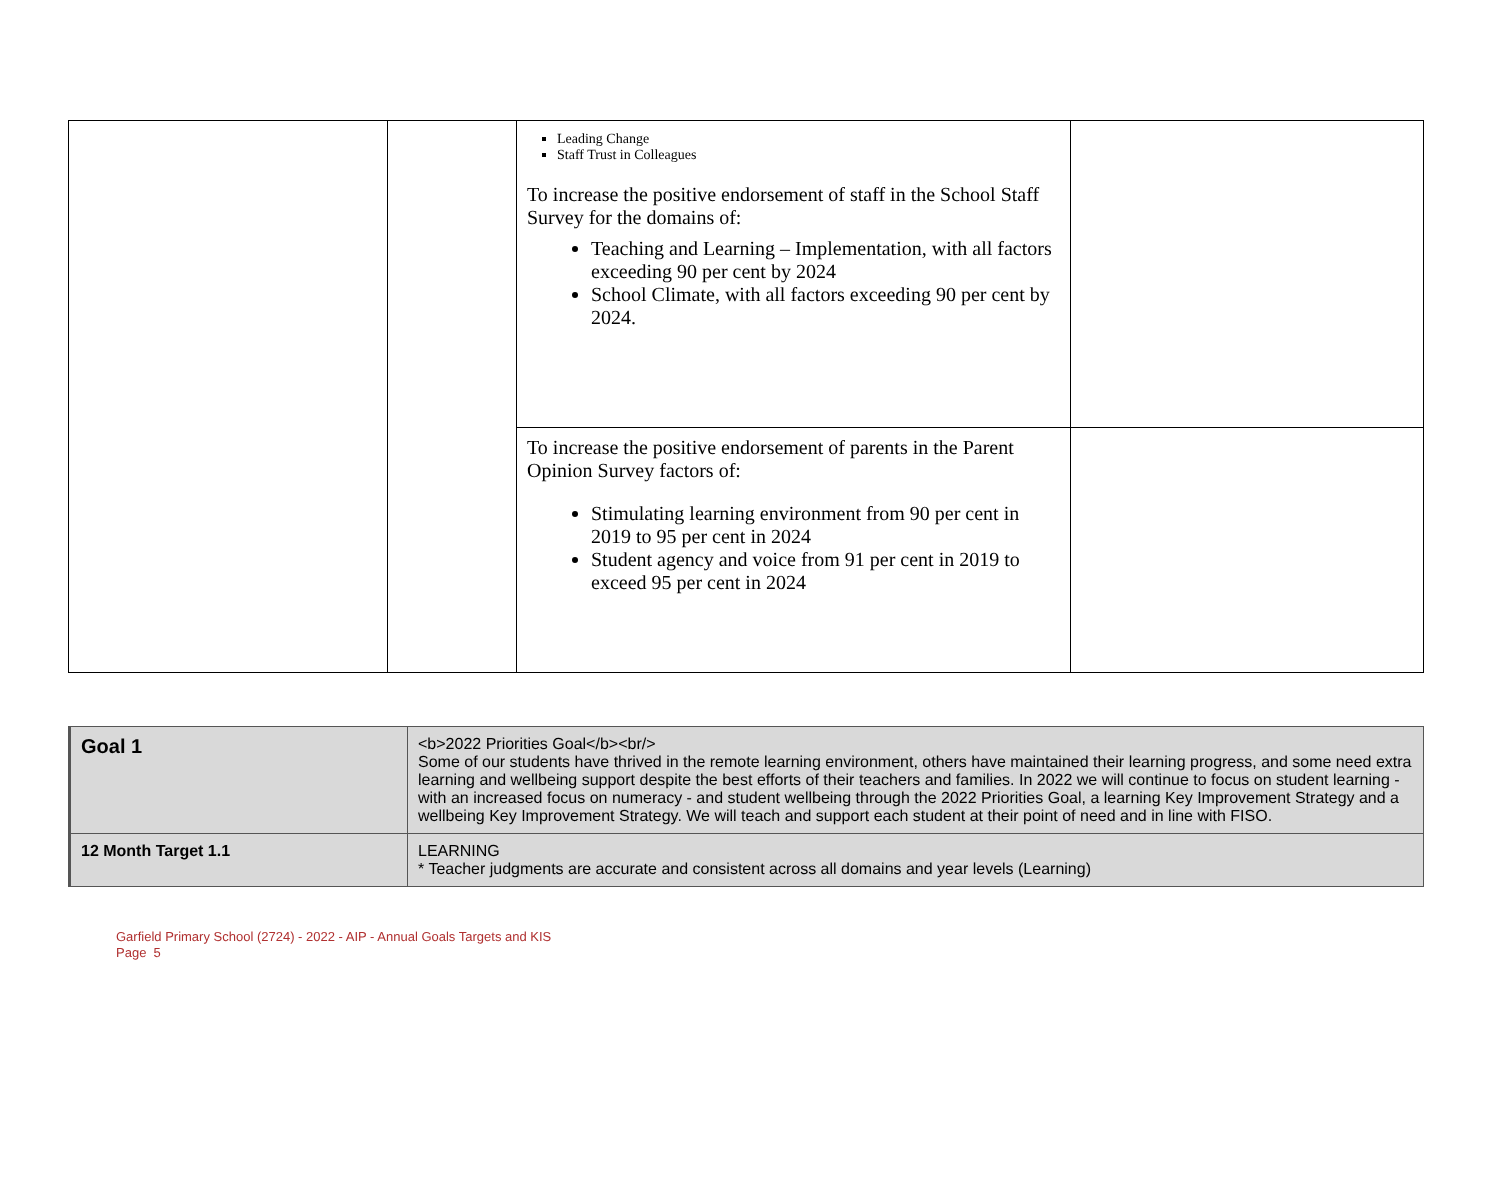| | | Leading Change Staff Trust in Colleagues To increase the positive endorsement of staff in the School Staff Survey for the domains of: Teaching and Learning – Implementation, with all factors exceeding 90 per cent by 2024 School Climate, with all factors exceeding 90 per cent by 2024. | |
| | | To increase the positive endorsement of parents in the Parent Opinion Survey factors of: Stimulating learning environment from 90 per cent in 2019 to 95 per cent in 2024 Student agency and voice from 91 per cent in 2019 to exceed 95 per cent in 2024 | |
| Goal 1 | <b>2022 Priorities Goal</b><br/> Some of our students have thrived in the remote learning environment, others have maintained their learning progress, and some need extra learning and wellbeing support despite the best efforts of their teachers and families. In 2022 we will continue to focus on student learning - with an increased focus on numeracy - and student wellbeing through the 2022 Priorities Goal, a learning Key Improvement Strategy and a wellbeing Key Improvement Strategy. We will teach and support each student at their point of need and in line with FISO. |
| 12 Month Target 1.1 | LEARNING * Teacher judgments are accurate and consistent across all domains and year levels (Learning) |
Garfield Primary School (2724) - 2022 - AIP - Annual Goals Targets and KIS
Page 5